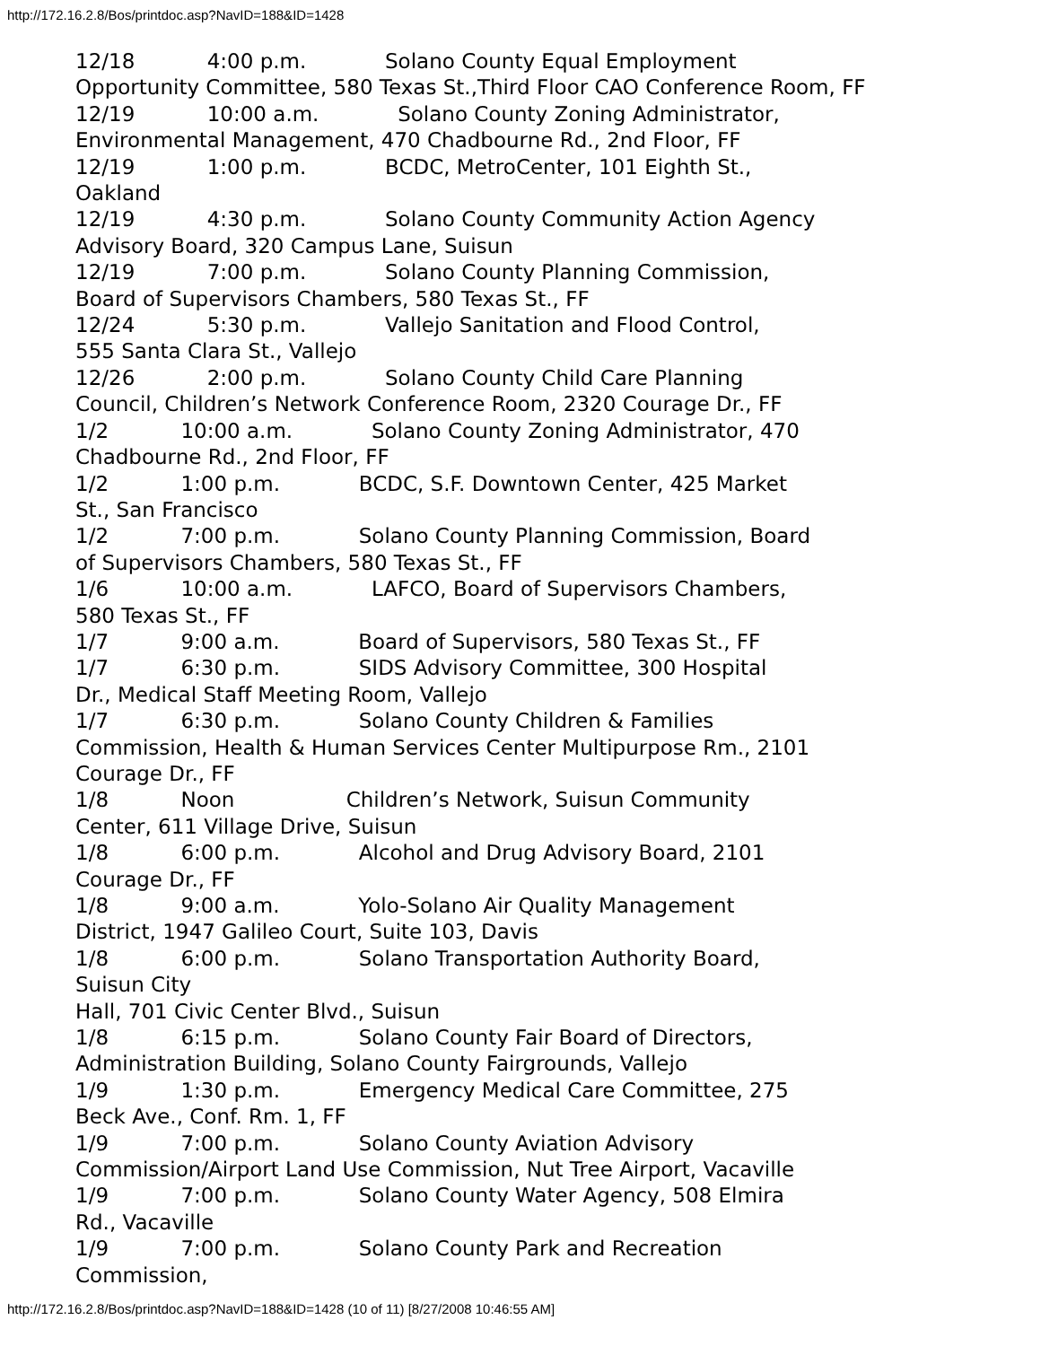http://172.16.2.8/Bos/printdoc.asp?NavID=188&ID=1428
12/18 4:00 p.m. Solano County Equal Employment Opportunity Committee, 580 Texas St.,Third Floor CAO Conference Room, FF 12/19 10:00 a.m. Solano County Zoning Administrator, Environmental Management, 470 Chadbourne Rd., 2nd Floor, FF 12/19 1:00 p.m. BCDC, MetroCenter, 101 Eighth St., Oakland 12/19 4:30 p.m. Solano County Community Action Agency Advisory Board, 320 Campus Lane, Suisun 12/19 7:00 p.m. Solano County Planning Commission, Board of Supervisors Chambers, 580 Texas St., FF 12/24 5:30 p.m. Vallejo Sanitation and Flood Control, 555 Santa Clara St., Vallejo 12/26 2:00 p.m. Solano County Child Care Planning Council, Children’s Network Conference Room, 2320 Courage Dr., FF 1/2 10:00 a.m. Solano County Zoning Administrator, 470 Chadbourne Rd., 2nd Floor, FF 1/2 1:00 p.m. BCDC, S.F. Downtown Center, 425 Market St., San Francisco 1/2 7:00 p.m. Solano County Planning Commission, Board of Supervisors Chambers, 580 Texas St., FF 1/6 10:00 a.m. LAFCO, Board of Supervisors Chambers, 580 Texas St., FF 1/7 9:00 a.m. Board of Supervisors, 580 Texas St., FF 1/7 6:30 p.m. SIDS Advisory Committee, 300 Hospital Dr., Medical Staff Meeting Room, Vallejo 1/7 6:30 p.m. Solano County Children & Families Commission, Health & Human Services Center Multipurpose Rm., 2101 Courage Dr., FF 1/8 Noon Children’s Network, Suisun Community Center, 611 Village Drive, Suisun 1/8 6:00 p.m. Alcohol and Drug Advisory Board, 2101 Courage Dr., FF 1/8 9:00 a.m. Yolo-Solano Air Quality Management District, 1947 Galileo Court, Suite 103, Davis 1/8 6:00 p.m. Solano Transportation Authority Board, Suisun City Hall, 701 Civic Center Blvd., Suisun 1/8 6:15 p.m. Solano County Fair Board of Directors, Administration Building, Solano County Fairgrounds, Vallejo 1/9 1:30 p.m. Emergency Medical Care Committee, 275 Beck Ave., Conf. Rm. 1, FF 1/9 7:00 p.m. Solano County Aviation Advisory Commission/Airport Land Use Commission, Nut Tree Airport, Vacaville 1/9 7:00 p.m. Solano County Water Agency, 508 Elmira Rd., Vacaville 1/9 7:00 p.m. Solano County Park and Recreation Commission,
http://172.16.2.8/Bos/printdoc.asp?NavID=188&ID=1428 (10 of 11) [8/27/2008 10:46:55 AM]